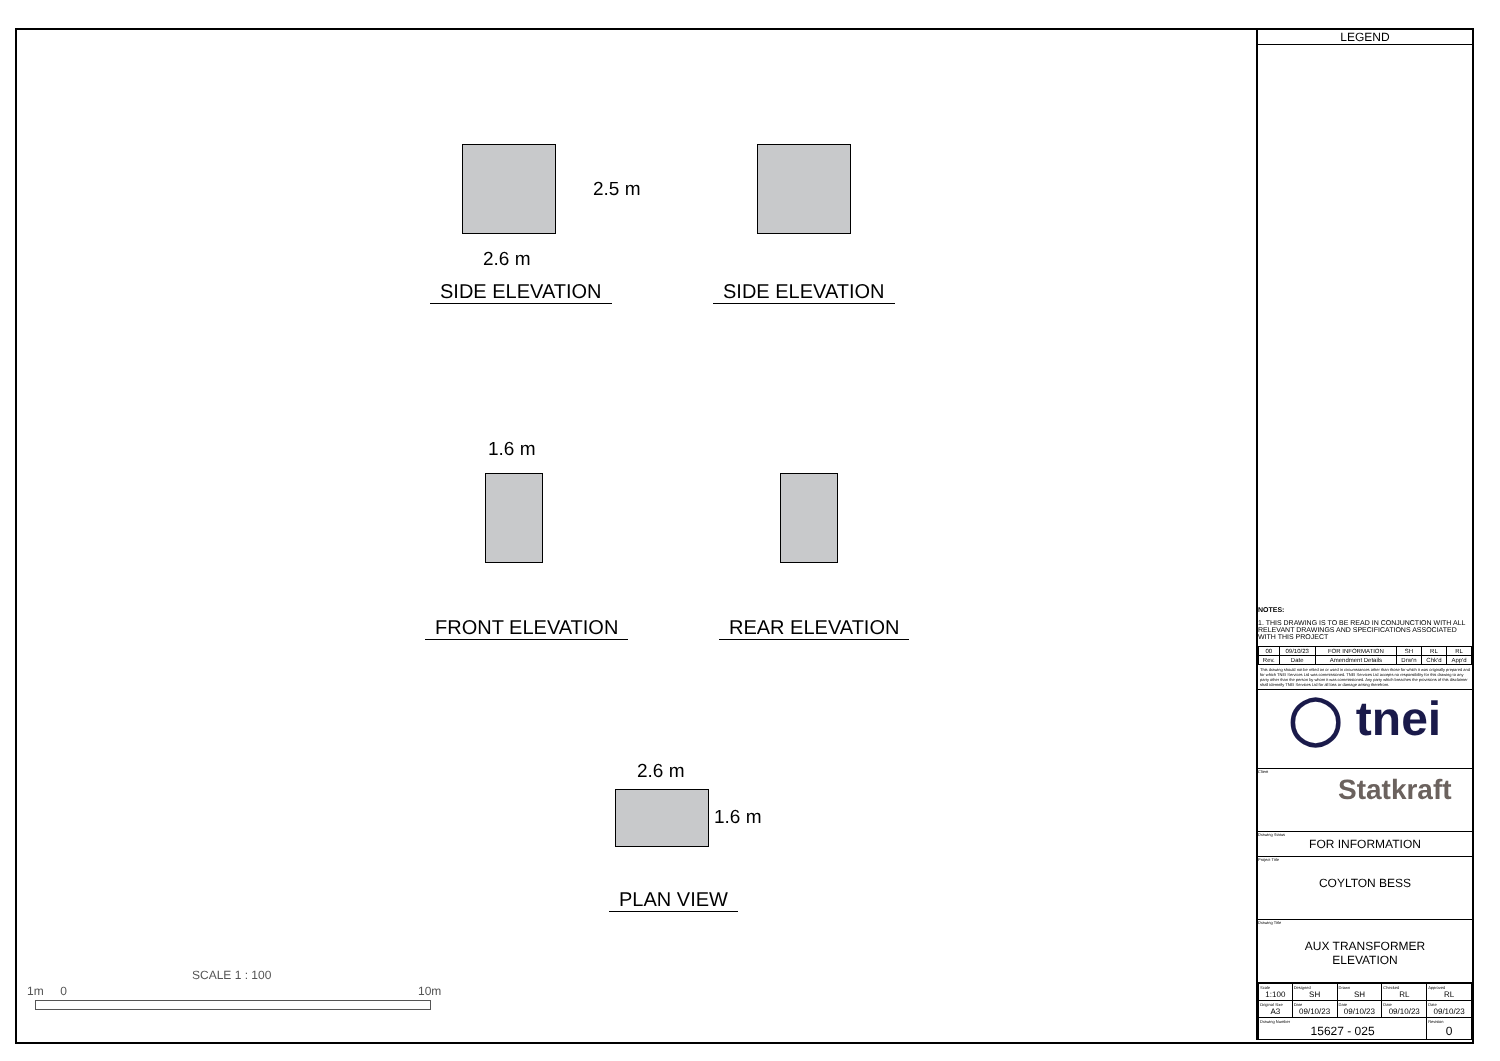2.5 m
2.6 m
SIDE ELEVATION SIDE ELEVATION
1.6 m
FRONT ELEVATION REAR ELEVATION
2.6 m
1.6 m
PLAN VIEW
SCALE 1 : 100
1m 0 10m
LEGEND
NOTES:
1. THIS DRAWING IS TO BE READ IN CONJUNCTION WITH ALL RELEVANT DRAWINGS AND SPECIFICATIONS ASSOCIATED WITH THIS PROJECT
| 00 | 09/10/23 | FOR INFORMATION | SH | RL | RL |
| Rev. | Date | Amendment Details | Drw'n | Chk'd | App'd |
This drawing should not be relied on or used in circumstances other than those for which it was originally prepared and for which TNEI Services Ltd was commissioned. TNEI Services Ltd accepts no responsibility for this drawing to any party other than the person by whom it was commissioned. Any party which breaches the provisions of this disclaimer shall idemnify TNEI Services Ltd for all loss or damage arising therefrom.
◯ tnei
Client
Statkraft
Drawing Status
FOR INFORMATION
Project Title
COYLTON BESS
Drawing Title
AUX TRANSFORMER
ELEVATION
| Scale 1:100 | Designed SH | Drawn SH | Checked RL | Approved RL |
| Original Size A3 | Date 09/10/23 | Date 09/10/23 | Date 09/10/23 | Date 09/10/23 |
| Drawing Number 15627 - 025 | | | | Revision 0 |